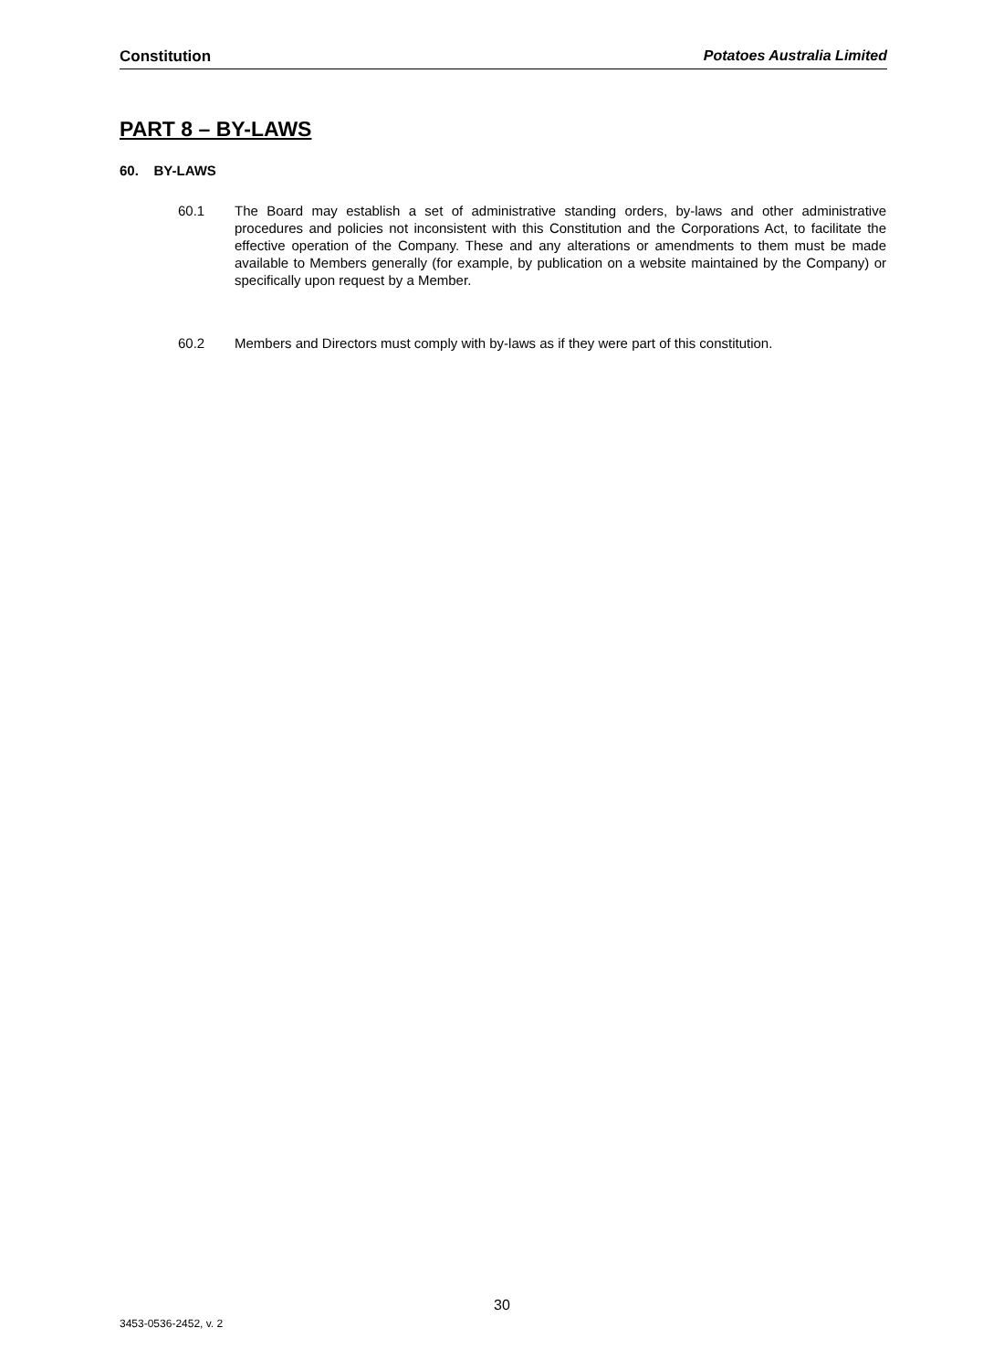Constitution Potatoes Australia Limited
PART 8 – BY-LAWS
60. BY-LAWS
60.1 The Board may establish a set of administrative standing orders, by-laws and other administrative procedures and policies not inconsistent with this Constitution and the Corporations Act, to facilitate the effective operation of the Company. These and any alterations or amendments to them must be made available to Members generally (for example, by publication on a website maintained by the Company) or specifically upon request by a Member.
60.2 Members and Directors must comply with by-laws as if they were part of this constitution.
30
3453-0536-2452, v. 2